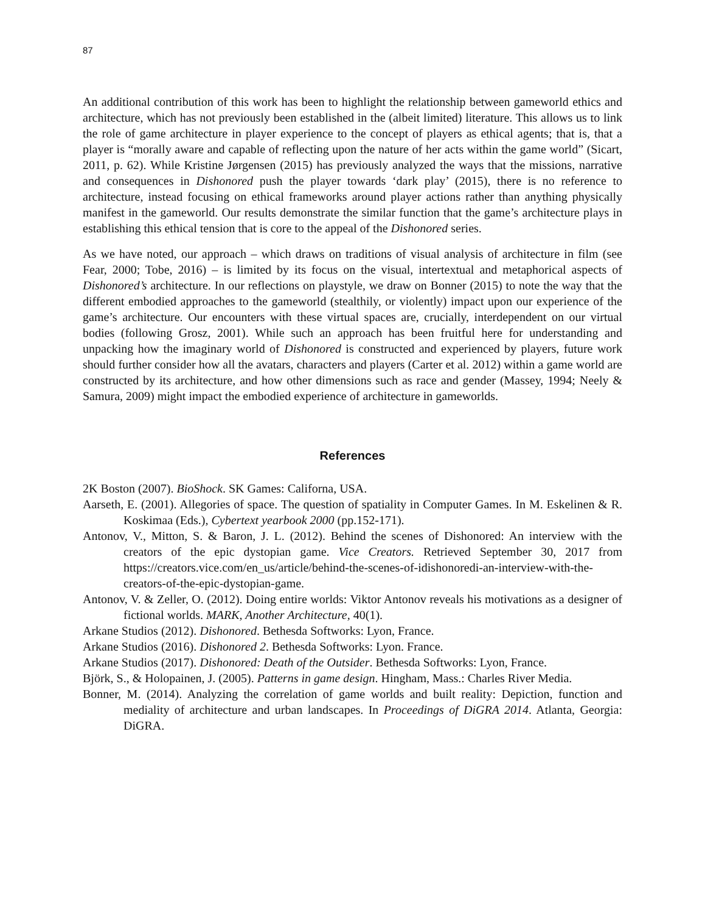87
An additional contribution of this work has been to highlight the relationship between gameworld ethics and architecture, which has not previously been established in the (albeit limited) literature. This allows us to link the role of game architecture in player experience to the concept of players as ethical agents; that is, that a player is “morally aware and capable of reflecting upon the nature of her acts within the game world” (Sicart, 2011, p. 62). While Kristine Jørgensen (2015) has previously analyzed the ways that the missions, narrative and consequences in Dishonored push the player towards ‘dark play’ (2015), there is no reference to architecture, instead focusing on ethical frameworks around player actions rather than anything physically manifest in the gameworld. Our results demonstrate the similar function that the game’s architecture plays in establishing this ethical tension that is core to the appeal of the Dishonored series.
As we have noted, our approach – which draws on traditions of visual analysis of architecture in film (see Fear, 2000; Tobe, 2016) – is limited by its focus on the visual, intertextual and metaphorical aspects of Dishonored’s architecture. In our reflections on playstyle, we draw on Bonner (2015) to note the way that the different embodied approaches to the gameworld (stealthily, or violently) impact upon our experience of the game’s architecture. Our encounters with these virtual spaces are, crucially, interdependent on our virtual bodies (following Grosz, 2001). While such an approach has been fruitful here for understanding and unpacking how the imaginary world of Dishonored is constructed and experienced by players, future work should further consider how all the avatars, characters and players (Carter et al. 2012) within a game world are constructed by its architecture, and how other dimensions such as race and gender (Massey, 1994; Neely & Samura, 2009) might impact the embodied experience of architecture in gameworlds.
References
2K Boston (2007). BioShock. SK Games: Californa, USA.
Aarseth, E. (2001). Allegories of space. The question of spatiality in Computer Games. In M. Eskelinen & R. Koskimaa (Eds.), Cybertext yearbook 2000 (pp.152-171).
Antonov, V., Mitton, S. & Baron, J. L. (2012). Behind the scenes of Dishonored: An interview with the creators of the epic dystopian game. Vice Creators. Retrieved September 30, 2017 from https://creators.vice.com/en_us/article/behind-the-scenes-of-idishonoredi-an-interview-with-the-creators-of-the-epic-dystopian-game.
Antonov, V. & Zeller, O. (2012). Doing entire worlds: Viktor Antonov reveals his motivations as a designer of fictional worlds. MARK, Another Architecture, 40(1).
Arkane Studios (2012). Dishonored. Bethesda Softworks: Lyon, France.
Arkane Studios (2016). Dishonored 2. Bethesda Softworks: Lyon. France.
Arkane Studios (2017). Dishonored: Death of the Outsider. Bethesda Softworks: Lyon, France.
Björk, S., & Holopainen, J. (2005). Patterns in game design. Hingham, Mass.: Charles River Media.
Bonner, M. (2014). Analyzing the correlation of game worlds and built reality: Depiction, function and mediality of architecture and urban landscapes. In Proceedings of DiGRA 2014. Atlanta, Georgia: DiGRA.